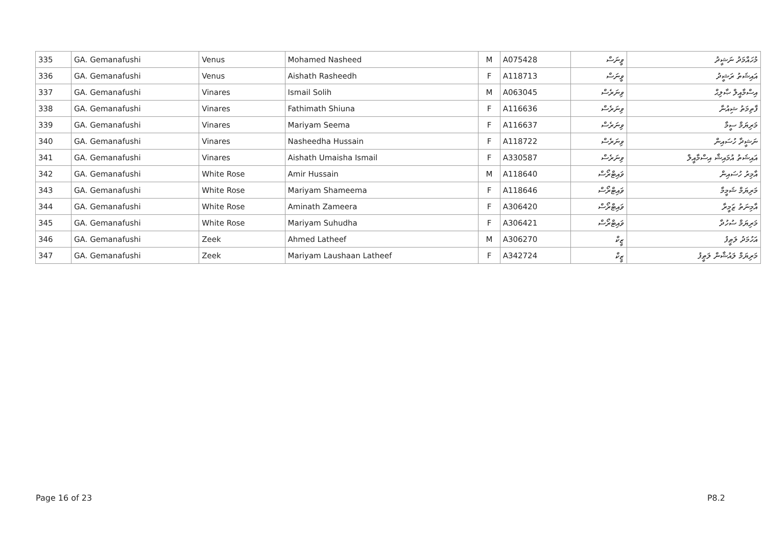| 335 | GA. Gemanafushi | Venus | Mohamed Nasheed | M | A075428 | ވީނަސް | މުހައްމަދު ނަޝީދު |
| 336 | GA. Gemanafushi | Venus | Aishath Rasheedh | F | A118713 | ވީނަސް | އައިޝަތު ރަޝީދު |
| 337 | GA. Gemanafushi | Vinares | Ismail Solih | M | A063045 | ވިނަރެސް | އިސްމާއީލް ޞާލިޙް |
| 338 | GA. Gemanafushi | Vinares | Fathimath Shiuna | F | A116636 | ވިނަރެސް | ފާތިމަތު ޝިއުނާ |
| 339 | GA. Gemanafushi | Vinares | Mariyam Seema | F | A116637 | ވިނަރެސް | މަރިޔަމް ސީމާ |
| 340 | GA. Gemanafushi | Vinares | Nasheedha Hussain | F | A118722 | ވިނަރެސް | ނަޝީދާ ހުސައިން |
| 341 | GA. Gemanafushi | Vinares | Aishath Umaisha Ismail | F | A330587 | ވިނަރެސް | އައިޝަތު އުމައިޝާ އިސްމާއީލް |
| 342 | GA. Gemanafushi | White Rose | Amir Hussain | M | A118640 | ވައިޓްރޯސް | އާމިރު ހުސައިން |
| 343 | GA. Gemanafushi | White Rose | Mariyam Shameema | F | A118646 | ވައިޓްރޯސް | މަރިޔަމް ޝަމީމާ |
| 344 | GA. Gemanafushi | White Rose | Aminath Zameera | F | A306420 | ވައިޓްރޯސް | އާމިނަތު ޒަމީރާ |
| 345 | GA. Gemanafushi | White Rose | Mariyam Suhudha | F | A306421 | ވައިޓްރޯސް | މަރިޔަމް ސުހުދާ |
| 346 | GA. Gemanafushi | Zeek | Ahmed Latheef | M | A306270 | ޒީކް | އަހުމަދު ލަޠީފު |
| 347 | GA. Gemanafushi | Zeek | Mariyam Laushaan Latheef | F | A342724 | ޒީކް | މަރިޔަމް ލައުޝާން ލަޠީފު |
Page 16 of 23 P8.2